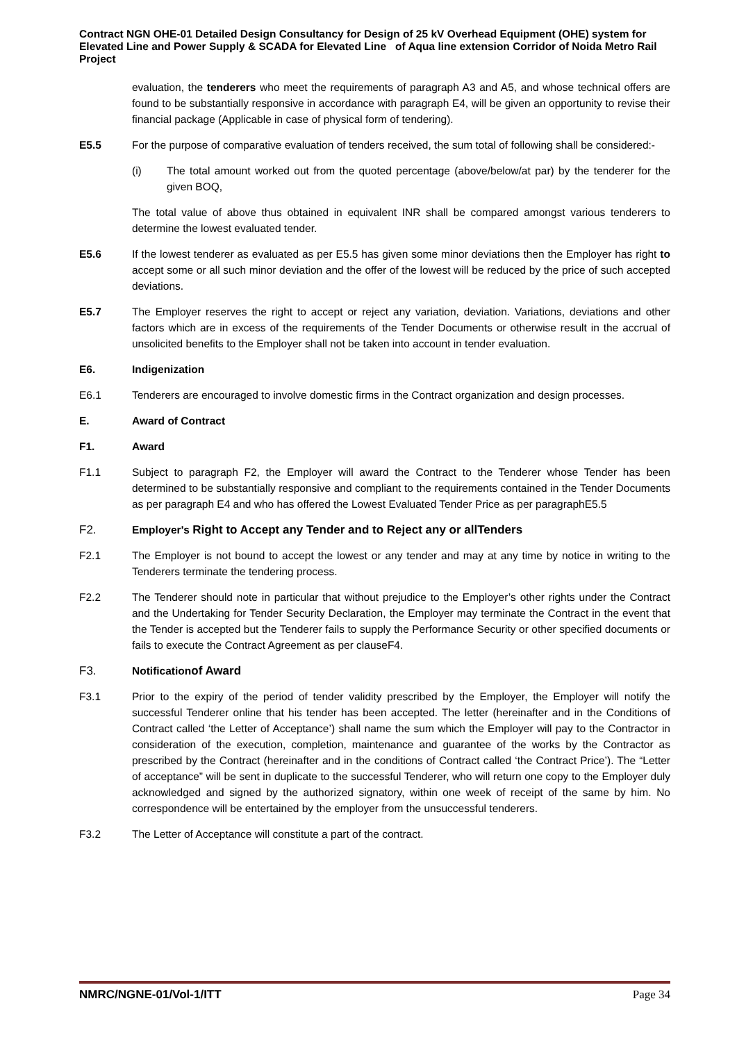Contract NGN OHE-01 Detailed Design Consultancy for Design of 25 kV Overhead Equipment (OHE) system for Elevated Line and Power Supply & SCADA for Elevated Line of Aqua line extension Corridor of Noida Metro Rail Project
evaluation, the tenderers who meet the requirements of paragraph A3 and A5, and whose technical offers are found to be substantially responsive in accordance with paragraph E4, will be given an opportunity to revise their financial package (Applicable in case of physical form of tendering).
E5.5 For the purpose of comparative evaluation of tenders received, the sum total of following shall be considered:-
(i) The total amount worked out from the quoted percentage (above/below/at par) by the tenderer for the given BOQ,
The total value of above thus obtained in equivalent INR shall be compared amongst various tenderers to determine the lowest evaluated tender.
E5.6 If the lowest tenderer as evaluated as per E5.5 has given some minor deviations then the Employer has right to accept some or all such minor deviation and the offer of the lowest will be reduced by the price of such accepted deviations.
E5.7 The Employer reserves the right to accept or reject any variation, deviation. Variations, deviations and other factors which are in excess of the requirements of the Tender Documents or otherwise result in the accrual of unsolicited benefits to the Employer shall not be taken into account in tender evaluation.
E6. Indigenization
E6.1 Tenderers are encouraged to involve domestic firms in the Contract organization and design processes.
E. Award of Contract
F1. Award
F1.1 Subject to paragraph F2, the Employer will award the Contract to the Tenderer whose Tender has been determined to be substantially responsive and compliant to the requirements contained in the Tender Documents as per paragraph E4 and who has offered the Lowest Evaluated Tender Price as per paragraphE5.5
F2. Employer's Right to Accept any Tender and to Reject any or allTenders
F2.1 The Employer is not bound to accept the lowest or any tender and may at any time by notice in writing to the Tenderers terminate the tendering process.
F2.2 The Tenderer should note in particular that without prejudice to the Employer’s other rights under the Contract and the Undertaking for Tender Security Declaration, the Employer may terminate the Contract in the event that the Tender is accepted but the Tenderer fails to supply the Performance Security or other specified documents or fails to execute the Contract Agreement as per clauseF4.
F3. Notificationof Award
F3.1 Prior to the expiry of the period of tender validity prescribed by the Employer, the Employer will notify the successful Tenderer online that his tender has been accepted. The letter (hereinafter and in the Conditions of Contract called ‘the Letter of Acceptance’) shall name the sum which the Employer will pay to the Contractor in consideration of the execution, completion, maintenance and guarantee of the works by the Contractor as prescribed by the Contract (hereinafter and in the conditions of Contract called ‘the Contract Price’). The “Letter of acceptance” will be sent in duplicate to the successful Tenderer, who will return one copy to the Employer duly acknowledged and signed by the authorized signatory, within one week of receipt of the same by him. No correspondence will be entertained by the employer from the unsuccessful tenderers.
F3.2 The Letter of Acceptance will constitute a part of the contract.
NMRC/NGNE-01/Vol-1/ITT Page 34